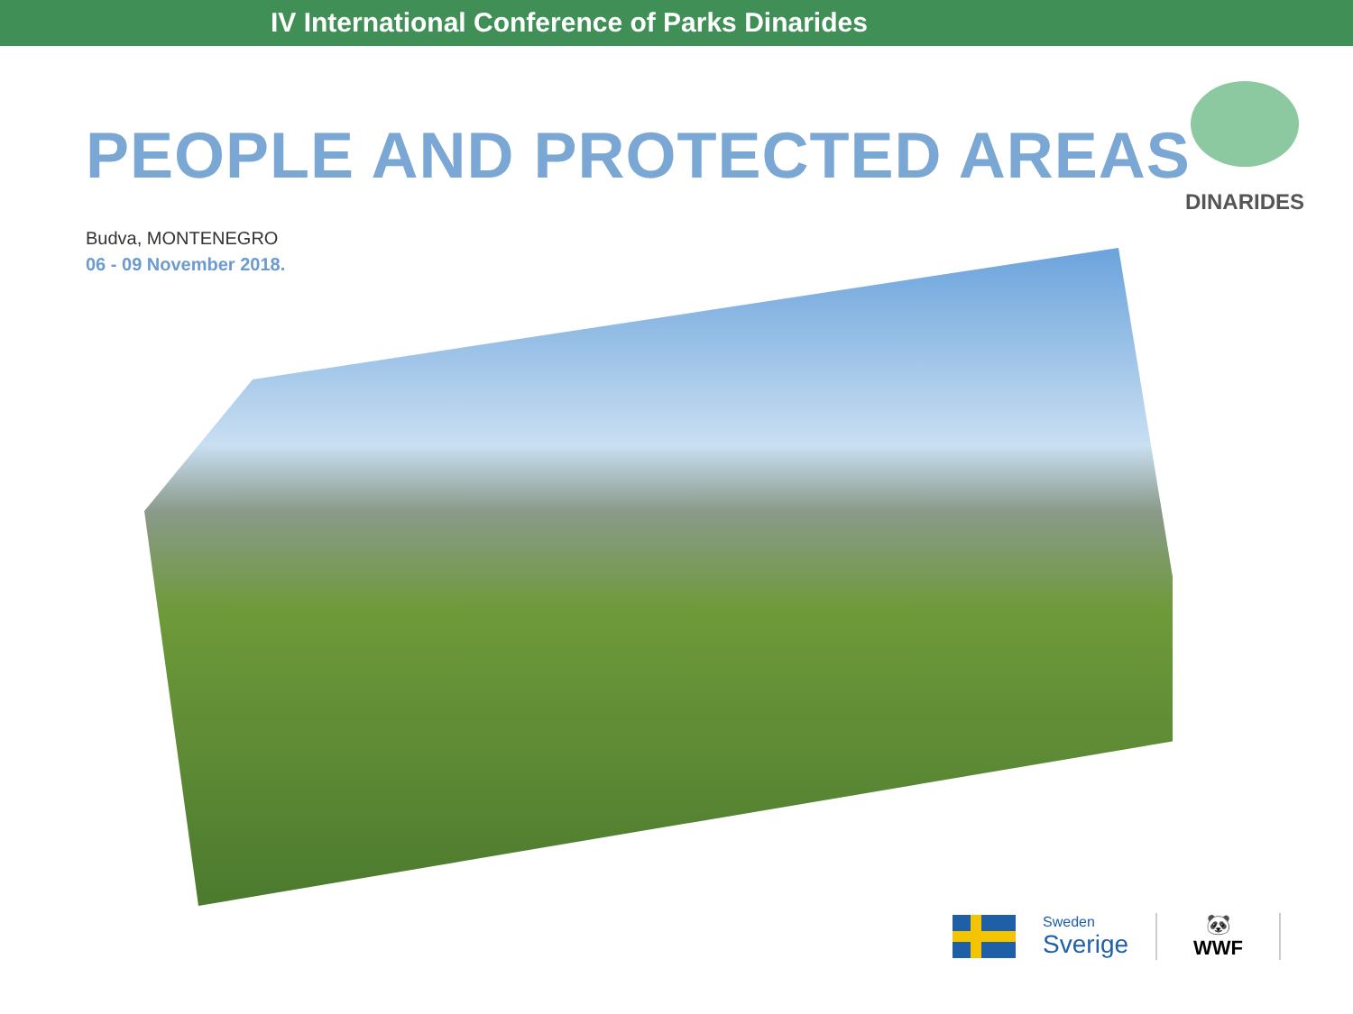IV International Conference of Parks Dinarides
DINARIDES
PEOPLE AND PROTECTED AREAS
Budva, MONTENEGRO
06 - 09 November 2018.
Sweden
Sverige
🐼
WWF